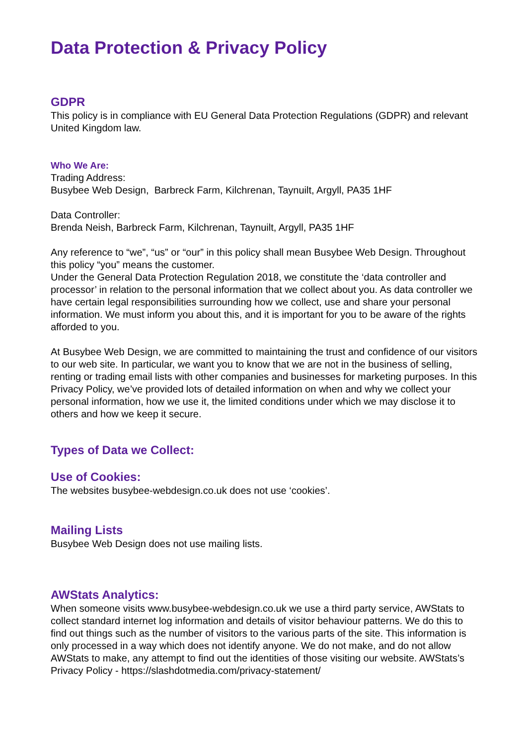Data Protection & Privacy Policy
GDPR
This policy is in compliance with EU General Data Protection Regulations (GDPR) and relevant United Kingdom law.
Who We Are:
Trading Address:
Busybee Web Design, Barbreck Farm, Kilchrenan, Taynuilt, Argyll, PA35 1HF
Data Controller:
Brenda Neish, Barbreck Farm, Kilchrenan, Taynuilt, Argyll, PA35 1HF
Any reference to “we”, “us” or “our” in this policy shall mean Busybee Web Design. Throughout this policy “you” means the customer.
Under the General Data Protection Regulation 2018, we constitute the ‘data controller and processor’ in relation to the personal information that we collect about you. As data controller we have certain legal responsibilities surrounding how we collect, use and share your personal information. We must inform you about this, and it is important for you to be aware of the rights afforded to you.
At Busybee Web Design, we are committed to maintaining the trust and confidence of our visitors to our web site. In particular, we want you to know that we are not in the business of selling, renting or trading email lists with other companies and businesses for marketing purposes. In this Privacy Policy, we’ve provided lots of detailed information on when and why we collect your personal information, how we use it, the limited conditions under which we may disclose it to others and how we keep it secure.
Types of Data we Collect:
Use of Cookies:
The websites busybee-webdesign.co.uk does not use ‘cookies’.
Mailing Lists
Busybee Web Design does not use mailing lists.
AWStats Analytics:
When someone visits www.busybee-webdesign.co.uk we use a third party service, AWStats to collect standard internet log information and details of visitor behaviour patterns. We do this to find out things such as the number of visitors to the various parts of the site. This information is only processed in a way which does not identify anyone. We do not make, and do not allow AWStats to make, any attempt to find out the identities of those visiting our website. AWStats’s Privacy Policy - https://slashdotmedia.com/privacy-statement/